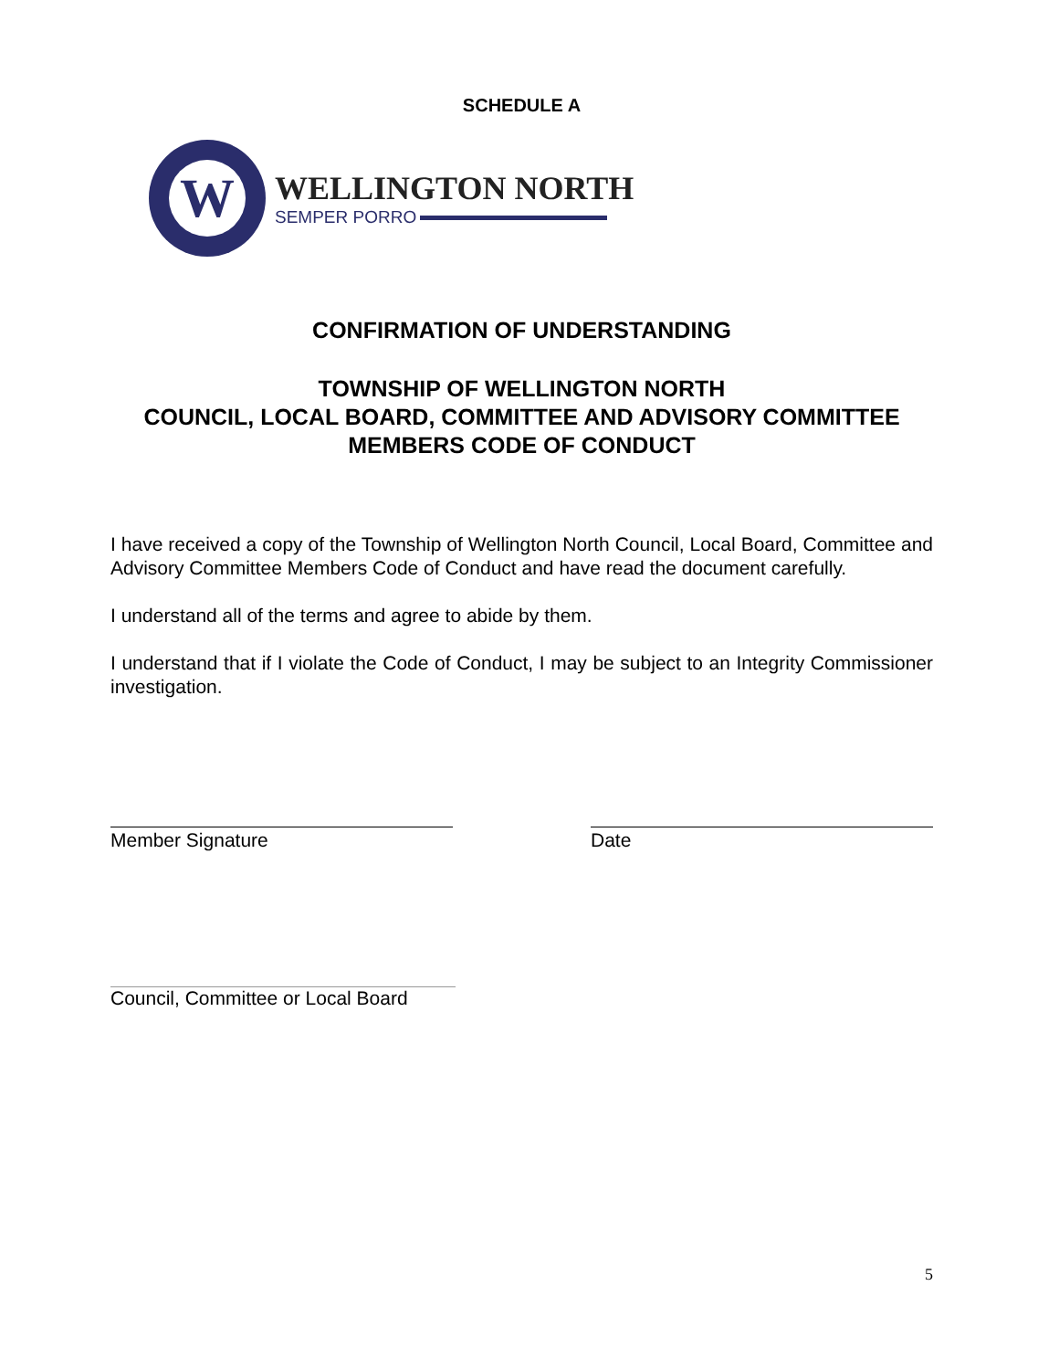SCHEDULE A
W
WELLINGTON NORTH
SEMPER PORRO
CONFIRMATION OF UNDERSTANDING
TOWNSHIP OF WELLINGTON NORTH
COUNCIL, LOCAL BOARD, COMMITTEE AND ADVISORY COMMITTEE
MEMBERS CODE OF CONDUCT
I have received a copy of the Township of Wellington North Council, Local Board, Committee and Advisory Committee Members Code of Conduct and have read the document carefully.
I understand all of the terms and agree to abide by them.
I understand that if I violate the Code of Conduct, I may be subject to an Integrity Commissioner investigation.
Member Signature Date
Council, Committee or Local Board
5